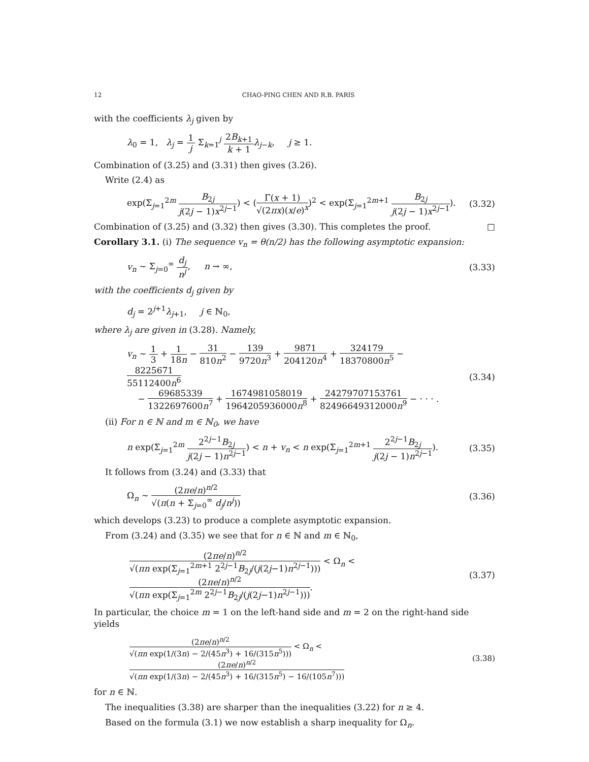12 CHAO-PING CHEN AND R.B. PARIS
with the coefficients λ<sub>j</sub> given by
λ<sub>0</sub> = 1, λ<sub>j</sub> = 1 j Σ<sub>k=1</sub><sup>j</sup> 2B<sub>k+1</sub> k + 1 λ<sub>j−k</sub>, j ≥ 1.
Combination of (3.25) and (3.31) then gives (3.26).
Write (2.4) as
exp(Σ<sub>j=1</sub><sup>2m</sup> B<sub>2j</sub> j(2j − 1)x<sup>2j−1</sup>) < (Γ(x + 1) √(2πx)(x/e)<sup>x</sup>)<sup>2</sup> < exp(Σ<sub>j=1</sub><sup>2m+1</sup> B<sub>2j</sub> j(2j − 1)x<sup>2j−1</sup>).
(3.32)
Combination of (3.25) and (3.32) then gives (3.30). This completes the proof. □
Corollary 3.1. (i) The sequence v<sub>n</sub> = θ(n/2) has the following asymptotic expansion:
v<sub>n</sub> ∼ Σ<sub>j=0</sub><sup>∞</sup> d<sub>j</sub> n<sup>j</sup>, n → ∞, (3.33)
with the coefficients d<sub>j</sub> given by
d<sub>j</sub> = 2<sup>j+1</sup>λ<sub>j+1</sub>, j ∈ ℕ<sub>0</sub>,
where λ<sub>j</sub> are given in (3.28). Namely,
v<sub>n</sub> ∼ 1 3 + 1 18n − 31 810n<sup>2</sup> − 139 9720n<sup>3</sup> + 9871 204120n<sup>4</sup> + 324179 18370800n<sup>5</sup> − 8225671 55112400n<sup>6</sup>
− 69685339 1322697600n<sup>7</sup> + 1674981058019 1964205936000n<sup>8</sup> + 24279707153761 82496649312000n<sup>9</sup> − · · · .
(3.34)
(ii) For n ∈ ℕ and m ∈ ℕ<sub>0</sub>, we have
n exp(Σ<sub>j=1</sub><sup>2m</sup> 2<sup>2j−1</sup>B<sub>2j</sub> j(2j − 1)n<sup>2j−1</sup>) < n + v<sub>n</sub> < n exp(Σ<sub>j=1</sub><sup>2m+1</sup> 2<sup>2j−1</sup>B<sub>2j</sub> j(2j − 1)n<sup>2j−1</sup>).
(3.35)
It follows from (3.24) and (3.33) that
Ω<sub>n</sub> ∼ (2πe/n)<sup>n/2</sup> √(π(n + Σ<sub>j=0</sub><sup>∞</sup> d<sub>j</sub>/n<sup>j</sup>))
(3.36)
which develops (3.23) to produce a complete asymptotic expansion.
From (3.24) and (3.35) we see that for n ∈ ℕ and m ∈ ℕ<sub>0</sub>,
(2πe/n)<sup>n/2</sup> √(πn exp(Σ<sub>j=1</sub><sup>2m+1</sup> 2<sup>2j−1</sup>B<sub>2j</sub>/(j(2j−1)n<sup>2j−1</sup>))) < Ω<sub>n</sub> < (2πe/n)<sup>n/2</sup> √(πn exp(Σ<sub>j=1</sub><sup>2m</sup> 2<sup>2j−1</sup>B<sub>2j</sub>/(j(2j−1)n<sup>2j−1</sup>))).
(3.37)
In particular, the choice m = 1 on the left-hand side and m = 2 on the right-hand side yields
(2πe/n)<sup>n/2</sup> √(πn exp(1/(3n) − 2/(45n<sup>3</sup>) + 16/(315n<sup>5</sup>))) < Ω<sub>n</sub> < (2πe/n)<sup>n/2</sup> √(πn exp(1/(3n) − 2/(45n<sup>3</sup>) + 16/(315n<sup>5</sup>) − 16/(105n<sup>7</sup>)))
(3.38)
for n ∈ ℕ.
The inequalities (3.38) are sharper than the inequalities (3.22) for n ≥ 4.
Based on the formula (3.1) we now establish a sharp inequality for Ω<sub>n</sub>.